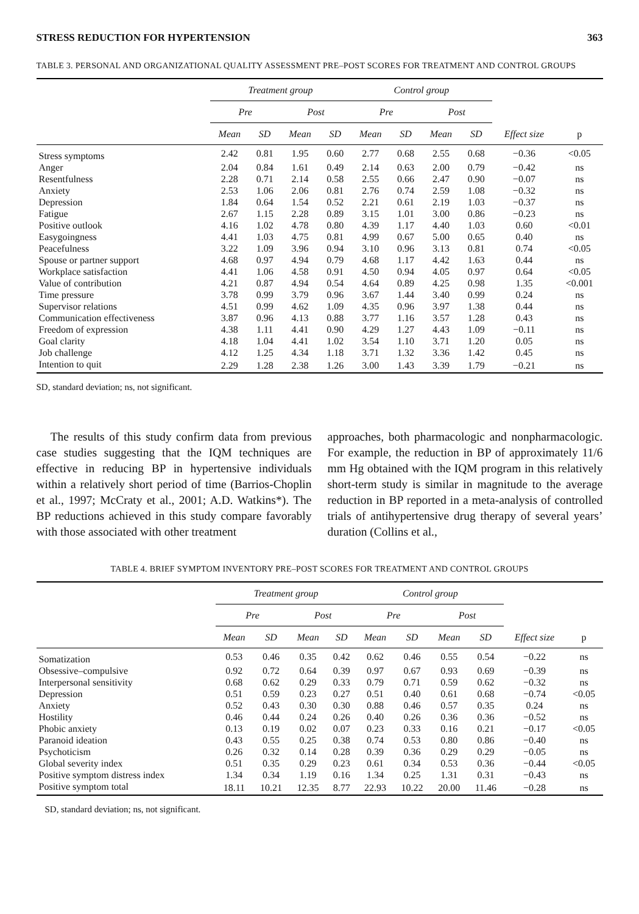STRESS REDUCTION FOR HYPERTENSION 363
TABLE 3. PERSONAL AND ORGANIZATIONAL QUALITY ASSESSMENT PRE–POST SCORES FOR TREATMENT AND CONTROL GROUPS
| | Treatment group | | | | Control group | | | | | |
| --- | --- | --- | --- | --- | --- | --- | --- | --- | --- | --- |
| | Pre | | Post | | Pre | | Post | | | |
| | Mean | SD | Mean | SD | Mean | SD | Mean | SD | Effect size | p |
| Stress symptoms | 2.42 | 0.81 | 1.95 | 0.60 | 2.77 | 0.68 | 2.55 | 0.68 | −0.36 | <0.05 |
| Anger | 2.04 | 0.84 | 1.61 | 0.49 | 2.14 | 0.63 | 2.00 | 0.79 | −0.42 | ns |
| Resentfulness | 2.28 | 0.71 | 2.14 | 0.58 | 2.55 | 0.66 | 2.47 | 0.90 | −0.07 | ns |
| Anxiety | 2.53 | 1.06 | 2.06 | 0.81 | 2.76 | 0.74 | 2.59 | 1.08 | −0.32 | ns |
| Depression | 1.84 | 0.64 | 1.54 | 0.52 | 2.21 | 0.61 | 2.19 | 1.03 | −0.37 | ns |
| Fatigue | 2.67 | 1.15 | 2.28 | 0.89 | 3.15 | 1.01 | 3.00 | 0.86 | −0.23 | ns |
| Positive outlook | 4.16 | 1.02 | 4.78 | 0.80 | 4.39 | 1.17 | 4.40 | 1.03 | 0.60 | <0.01 |
| Easygoingness | 4.41 | 1.03 | 4.75 | 0.81 | 4.99 | 0.67 | 5.00 | 0.65 | 0.40 | ns |
| Peacefulness | 3.22 | 1.09 | 3.96 | 0.94 | 3.10 | 0.96 | 3.13 | 0.81 | 0.74 | <0.05 |
| Spouse or partner support | 4.68 | 0.97 | 4.94 | 0.79 | 4.68 | 1.17 | 4.42 | 1.63 | 0.44 | ns |
| Workplace satisfaction | 4.41 | 1.06 | 4.58 | 0.91 | 4.50 | 0.94 | 4.05 | 0.97 | 0.64 | <0.05 |
| Value of contribution | 4.21 | 0.87 | 4.94 | 0.54 | 4.64 | 0.89 | 4.25 | 0.98 | 1.35 | <0.001 |
| Time pressure | 3.78 | 0.99 | 3.79 | 0.96 | 3.67 | 1.44 | 3.40 | 0.99 | 0.24 | ns |
| Supervisor relations | 4.51 | 0.99 | 4.62 | 1.09 | 4.35 | 0.96 | 3.97 | 1.38 | 0.44 | ns |
| Communication effectiveness | 3.87 | 0.96 | 4.13 | 0.88 | 3.77 | 1.16 | 3.57 | 1.28 | 0.43 | ns |
| Freedom of expression | 4.38 | 1.11 | 4.41 | 0.90 | 4.29 | 1.27 | 4.43 | 1.09 | −0.11 | ns |
| Goal clarity | 4.18 | 1.04 | 4.41 | 1.02 | 3.54 | 1.10 | 3.71 | 1.20 | 0.05 | ns |
| Job challenge | 4.12 | 1.25 | 4.34 | 1.18 | 3.71 | 1.32 | 3.36 | 1.42 | 0.45 | ns |
| Intention to quit | 2.29 | 1.28 | 2.38 | 1.26 | 3.00 | 1.43 | 3.39 | 1.79 | −0.21 | ns |
SD, standard deviation; ns, not significant.
The results of this study confirm data from previous case studies suggesting that the IQM techniques are effective in reducing BP in hypertensive individuals within a relatively short period of time (Barrios-Choplin et al., 1997; McCraty et al., 2001; A.D. Watkins*). The BP reductions achieved in this study compare favorably with those associated with other treatment
approaches, both pharmacologic and nonpharmacologic. For example, the reduction in BP of approximately 11/6 mm Hg obtained with the IQM program in this relatively short-term study is similar in magnitude to the average reduction in BP reported in a meta-analysis of controlled trials of antihypertensive drug therapy of several years’ duration (Collins et al.,
TABLE 4. BRIEF SYMPTOM INVENTORY PRE–POST SCORES FOR TREATMENT AND CONTROL GROUPS
| | Treatment group | | | | Control group | | | | | |
| --- | --- | --- | --- | --- | --- | --- | --- | --- | --- | --- |
| | Pre | | Post | | Pre | | Post | | | |
| | Mean | SD | Mean | SD | Mean | SD | Mean | SD | Effect size | p |
| Somatization | 0.53 | 0.46 | 0.35 | 0.42 | 0.62 | 0.46 | 0.55 | 0.54 | −0.22 | ns |
| Obsessive–compulsive | 0.92 | 0.72 | 0.64 | 0.39 | 0.97 | 0.67 | 0.93 | 0.69 | −0.39 | ns |
| Interpersonal sensitivity | 0.68 | 0.62 | 0.29 | 0.33 | 0.79 | 0.71 | 0.59 | 0.62 | −0.32 | ns |
| Depression | 0.51 | 0.59 | 0.23 | 0.27 | 0.51 | 0.40 | 0.61 | 0.68 | −0.74 | <0.05 |
| Anxiety | 0.52 | 0.43 | 0.30 | 0.30 | 0.88 | 0.46 | 0.57 | 0.35 | 0.24 | ns |
| Hostility | 0.46 | 0.44 | 0.24 | 0.26 | 0.40 | 0.26 | 0.36 | 0.36 | −0.52 | ns |
| Phobic anxiety | 0.13 | 0.19 | 0.02 | 0.07 | 0.23 | 0.33 | 0.16 | 0.21 | −0.17 | <0.05 |
| Paranoid ideation | 0.43 | 0.55 | 0.25 | 0.38 | 0.74 | 0.53 | 0.80 | 0.86 | −0.40 | ns |
| Psychoticism | 0.26 | 0.32 | 0.14 | 0.28 | 0.39 | 0.36 | 0.29 | 0.29 | −0.05 | ns |
| Global severity index | 0.51 | 0.35 | 0.29 | 0.23 | 0.61 | 0.34 | 0.53 | 0.36 | −0.44 | <0.05 |
| Positive symptom distress index | 1.34 | 0.34 | 1.19 | 0.16 | 1.34 | 0.25 | 1.31 | 0.31 | −0.43 | ns |
| Positive symptom total | 18.11 | 10.21 | 12.35 | 8.77 | 22.93 | 10.22 | 20.00 | 11.46 | −0.28 | ns |
SD, standard deviation; ns, not significant.